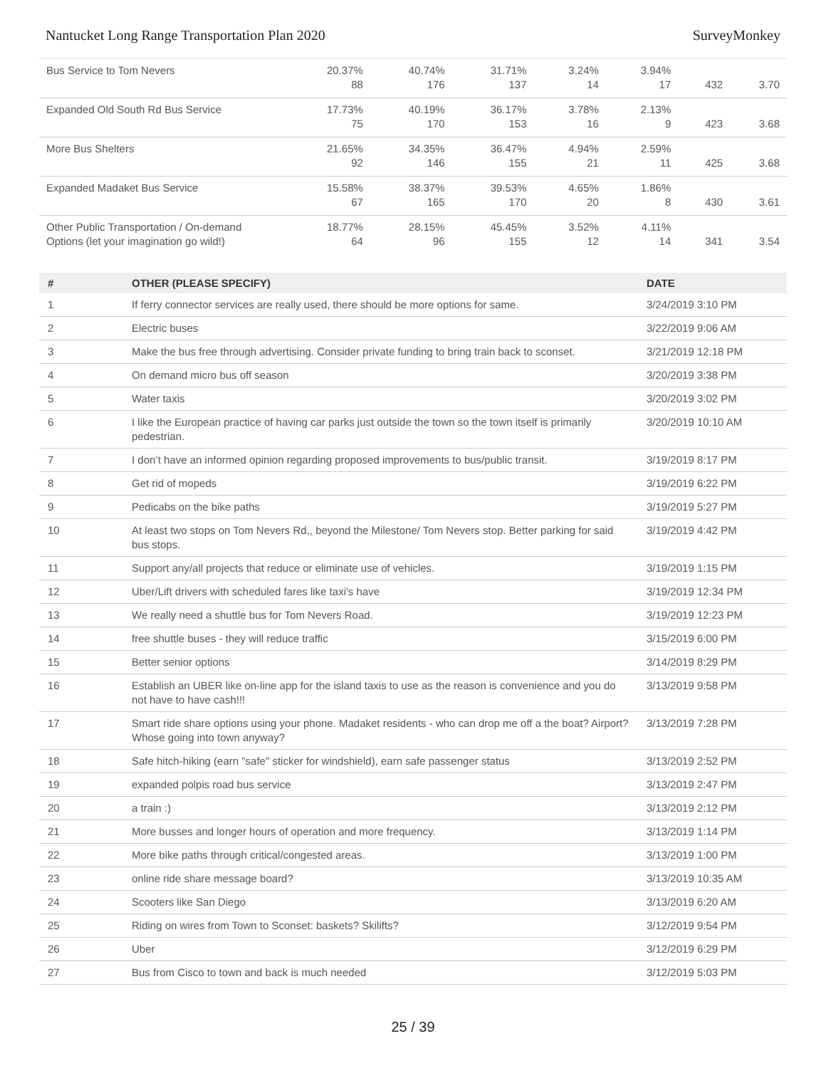Nantucket Long Range Transportation Plan 2020 SurveyMonkey
| Bus Service to Tom Nevers | 20.37% 88 | 40.74% 176 | 31.71% 137 | 3.24% 14 | 3.94% 17 | 432 | 3.70 |
| Expanded Old South Rd Bus Service | 17.73% 75 | 40.19% 170 | 36.17% 153 | 3.78% 16 | 2.13% 9 | 423 | 3.68 |
| More Bus Shelters | 21.65% 92 | 34.35% 146 | 36.47% 155 | 4.94% 21 | 2.59% 11 | 425 | 3.68 |
| Expanded Madaket Bus Service | 15.58% 67 | 38.37% 165 | 39.53% 170 | 4.65% 20 | 1.86% 8 | 430 | 3.61 |
| Other Public Transportation / On-demand Options (let your imagination go wild!) | 18.77% 64 | 28.15% 96 | 45.45% 155 | 3.52% 12 | 4.11% 14 | 341 | 3.54 |
| # | OTHER (PLEASE SPECIFY) | DATE |
| --- | --- | --- |
| 1 | If ferry connector services are really used, there should be more options for same. | 3/24/2019 3:10 PM |
| 2 | Electric buses | 3/22/2019 9:06 AM |
| 3 | Make the bus free through advertising. Consider private funding to bring train back to sconset. | 3/21/2019 12:18 PM |
| 4 | On demand micro bus off season | 3/20/2019 3:38 PM |
| 5 | Water taxis | 3/20/2019 3:02 PM |
| 6 | I like the European practice of having car parks just outside the town so the town itself is primarily pedestrian. | 3/20/2019 10:10 AM |
| 7 | I don’t have an informed opinion regarding proposed improvements to bus/public transit. | 3/19/2019 8:17 PM |
| 8 | Get rid of mopeds | 3/19/2019 6:22 PM |
| 9 | Pedicabs on the bike paths | 3/19/2019 5:27 PM |
| 10 | At least two stops on Tom Nevers Rd,, beyond the Milestone/ Tom Nevers stop. Better parking for said bus stops. | 3/19/2019 4:42 PM |
| 11 | Support any/all projects that reduce or eliminate use of vehicles. | 3/19/2019 1:15 PM |
| 12 | Uber/Lift drivers with scheduled fares like taxi's have | 3/19/2019 12:34 PM |
| 13 | We really need a shuttle bus for Tom Nevers Road. | 3/19/2019 12:23 PM |
| 14 | free shuttle buses - they will reduce traffic | 3/15/2019 6:00 PM |
| 15 | Better senior options | 3/14/2019 8:29 PM |
| 16 | Establish an UBER like on-line app for the island taxis to use as the reason is convenience and you do not have to have cash!!! | 3/13/2019 9:58 PM |
| 17 | Smart ride share options using your phone. Madaket residents - who can drop me off a the boat? Airport? Whose going into town anyway? | 3/13/2019 7:28 PM |
| 18 | Safe hitch-hiking (earn "safe" sticker for windshield), earn safe passenger status | 3/13/2019 2:52 PM |
| 19 | expanded polpis road bus service | 3/13/2019 2:47 PM |
| 20 | a train :) | 3/13/2019 2:12 PM |
| 21 | More busses and longer hours of operation and more frequency. | 3/13/2019 1:14 PM |
| 22 | More bike paths through critical/congested areas. | 3/13/2019 1:00 PM |
| 23 | online ride share message board? | 3/13/2019 10:35 AM |
| 24 | Scooters like San Diego | 3/13/2019 6:20 AM |
| 25 | Riding on wires from Town to Sconset: baskets? Skilifts? | 3/12/2019 9:54 PM |
| 26 | Uber | 3/12/2019 6:29 PM |
| 27 | Bus from Cisco to town and back is much needed | 3/12/2019 5:03 PM |
25 / 39